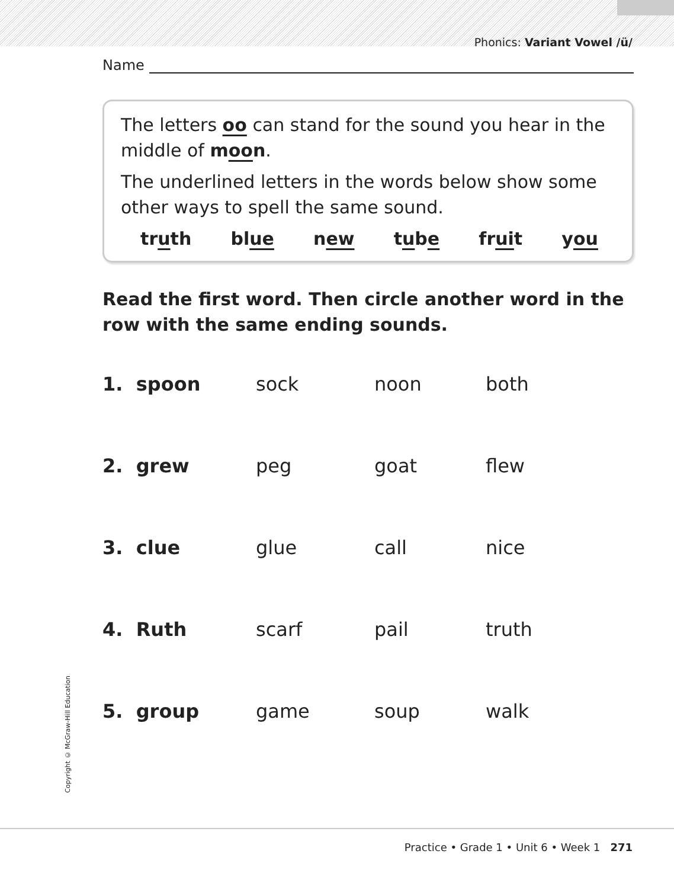Phonics: Variant Vowel /ü/
Name
The letters oo can stand for the sound you hear in the middle of moon.
The underlined letters in the words below show some other ways to spell the same sound.
truth blue new tube fruit you
Read the first word. Then circle another word in the row with the same ending sounds.
1. spoon sock noon both
2. grew peg goat flew
3. clue glue call nice
4. Ruth scarf pail truth
5. group game soup walk
Copyright © McGraw-Hill Education
Practice • Grade 1 • Unit 6 • Week 1 271